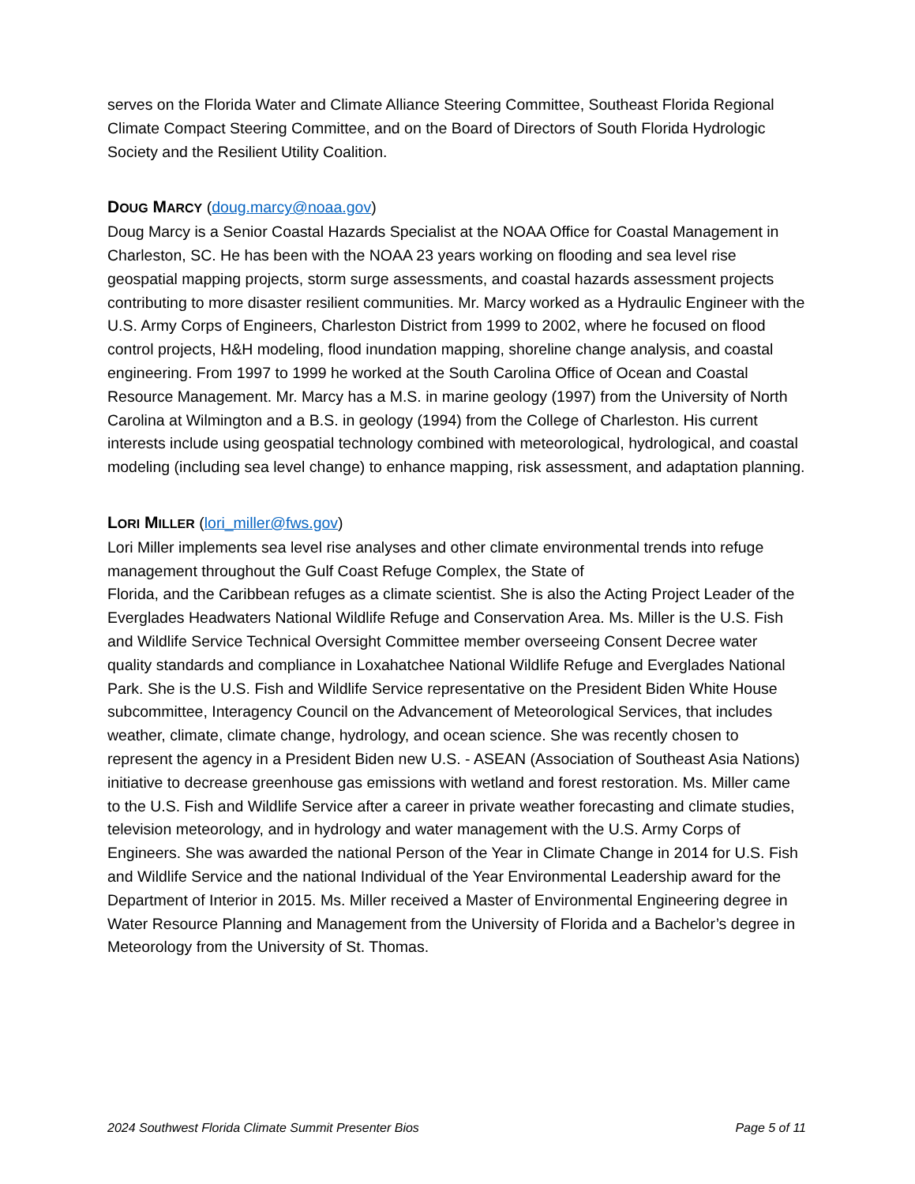serves on the Florida Water and Climate Alliance Steering Committee, Southeast Florida Regional Climate Compact Steering Committee, and on the Board of Directors of South Florida Hydrologic Society and the Resilient Utility Coalition.
DOUG MARCY (doug.marcy@noaa.gov)
Doug Marcy is a Senior Coastal Hazards Specialist at the NOAA Office for Coastal Management in Charleston, SC. He has been with the NOAA 23 years working on flooding and sea level rise geospatial mapping projects, storm surge assessments, and coastal hazards assessment projects contributing to more disaster resilient communities. Mr. Marcy worked as a Hydraulic Engineer with the U.S. Army Corps of Engineers, Charleston District from 1999 to 2002, where he focused on flood control projects, H&H modeling, flood inundation mapping, shoreline change analysis, and coastal engineering. From 1997 to 1999 he worked at the South Carolina Office of Ocean and Coastal Resource Management. Mr. Marcy has a M.S. in marine geology (1997) from the University of North Carolina at Wilmington and a B.S. in geology (1994) from the College of Charleston. His current interests include using geospatial technology combined with meteorological, hydrological, and coastal modeling (including sea level change) to enhance mapping, risk assessment, and adaptation planning.
LORI MILLER (lori_miller@fws.gov)
Lori Miller implements sea level rise analyses and other climate environmental trends into refuge management throughout the Gulf Coast Refuge Complex, the State of
Florida, and the Caribbean refuges as a climate scientist. She is also the Acting Project Leader of the Everglades Headwaters National Wildlife Refuge and Conservation Area. Ms. Miller is the U.S. Fish and Wildlife Service Technical Oversight Committee member overseeing Consent Decree water quality standards and compliance in Loxahatchee National Wildlife Refuge and Everglades National Park. She is the U.S. Fish and Wildlife Service representative on the President Biden White House subcommittee, Interagency Council on the Advancement of Meteorological Services, that includes weather, climate, climate change, hydrology, and ocean science. She was recently chosen to represent the agency in a President Biden new U.S. - ASEAN (Association of Southeast Asia Nations) initiative to decrease greenhouse gas emissions with wetland and forest restoration. Ms. Miller came to the U.S. Fish and Wildlife Service after a career in private weather forecasting and climate studies, television meteorology, and in hydrology and water management with the U.S. Army Corps of Engineers. She was awarded the national Person of the Year in Climate Change in 2014 for U.S. Fish and Wildlife Service and the national Individual of the Year Environmental Leadership award for the Department of Interior in 2015. Ms. Miller received a Master of Environmental Engineering degree in Water Resource Planning and Management from the University of Florida and a Bachelor’s degree in Meteorology from the University of St. Thomas.
2024 Southwest Florida Climate Summit Presenter Bios Page 5 of 11